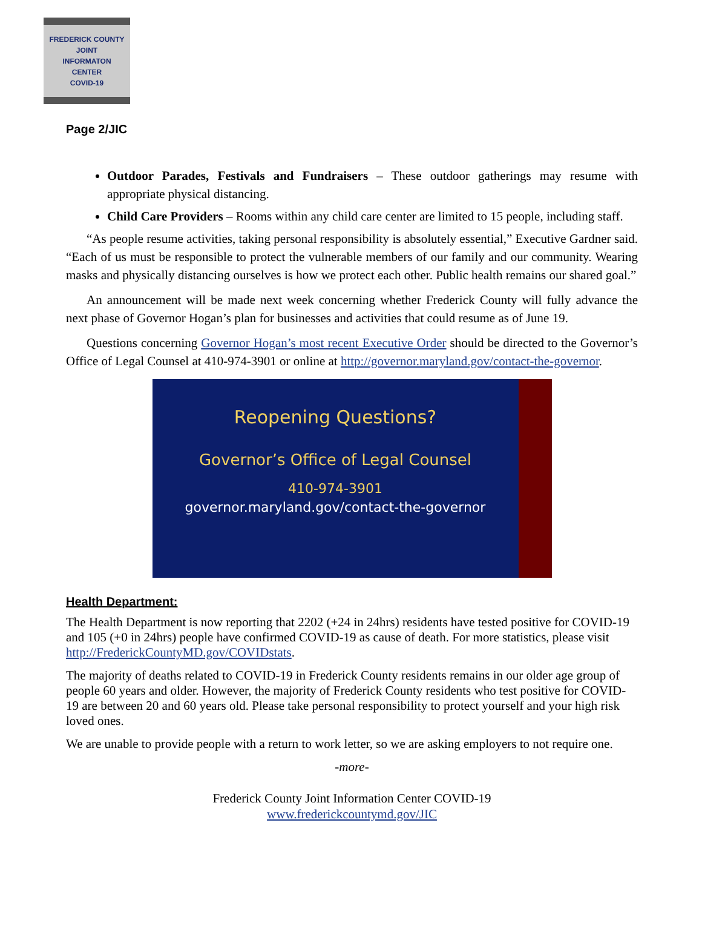FREDERICK COUNTY
JOINT
INFORMATON
CENTER
COVID-19
Page 2/JIC
Outdoor Parades, Festivals and Fundraisers – These outdoor gatherings may resume with appropriate physical distancing.
Child Care Providers – Rooms within any child care center are limited to 15 people, including staff.
“As people resume activities, taking personal responsibility is absolutely essential,” Executive Gardner said. “Each of us must be responsible to protect the vulnerable members of our family and our community. Wearing masks and physically distancing ourselves is how we protect each other. Public health remains our shared goal.”
An announcement will be made next week concerning whether Frederick County will fully advance the next phase of Governor Hogan’s plan for businesses and activities that could resume as of June 19.
Questions concerning Governor Hogan’s most recent Executive Order should be directed to the Governor’s Office of Legal Counsel at 410-974-3901 or online at http://governor.maryland.gov/contact-the-governor.
Reopening Questions?
Governor’s Office of Legal Counsel
410-974-3901
governor.maryland.gov/contact-the-governor
Health Department:
The Health Department is now reporting that 2202 (+24 in 24hrs) residents have tested positive for COVID-19 and 105 (+0 in 24hrs) people have confirmed COVID-19 as cause of death. For more statistics, please visit http://FrederickCountyMD.gov/COVIDstats.
The majority of deaths related to COVID-19 in Frederick County residents remains in our older age group of people 60 years and older. However, the majority of Frederick County residents who test positive for COVID-19 are between 20 and 60 years old. Please take personal responsibility to protect yourself and your high risk loved ones.
We are unable to provide people with a return to work letter, so we are asking employers to not require one.
-more-
Frederick County Joint Information Center COVID-19
www.frederickcountymd.gov/JIC